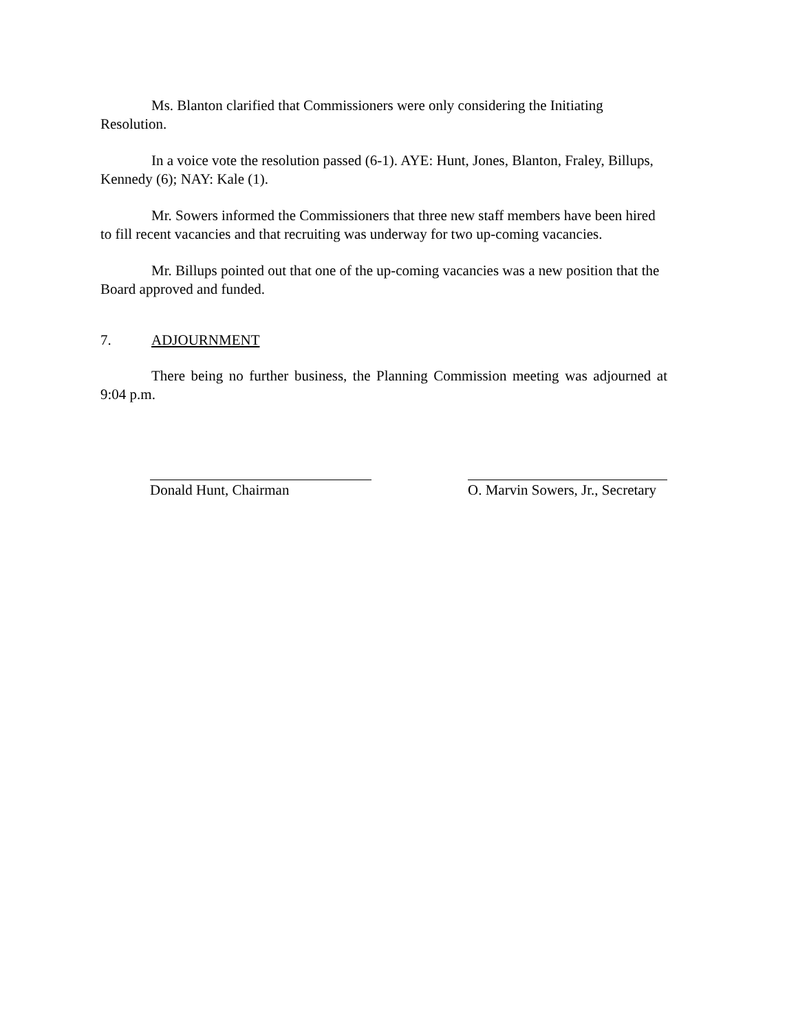Ms. Blanton clarified that Commissioners were only considering the Initiating Resolution.
In a voice vote the resolution passed (6-1). AYE: Hunt, Jones, Blanton, Fraley, Billups, Kennedy (6); NAY: Kale (1).
Mr. Sowers informed the Commissioners that three new staff members have been hired to fill recent vacancies and that recruiting was underway for two up-coming vacancies.
Mr. Billups pointed out that one of the up-coming vacancies was a new position that the Board approved and funded.
7. ADJOURNMENT
There being no further business, the Planning Commission meeting was adjourned at 9:04 p.m.
Donald Hunt, Chairman O. Marvin Sowers, Jr., Secretary